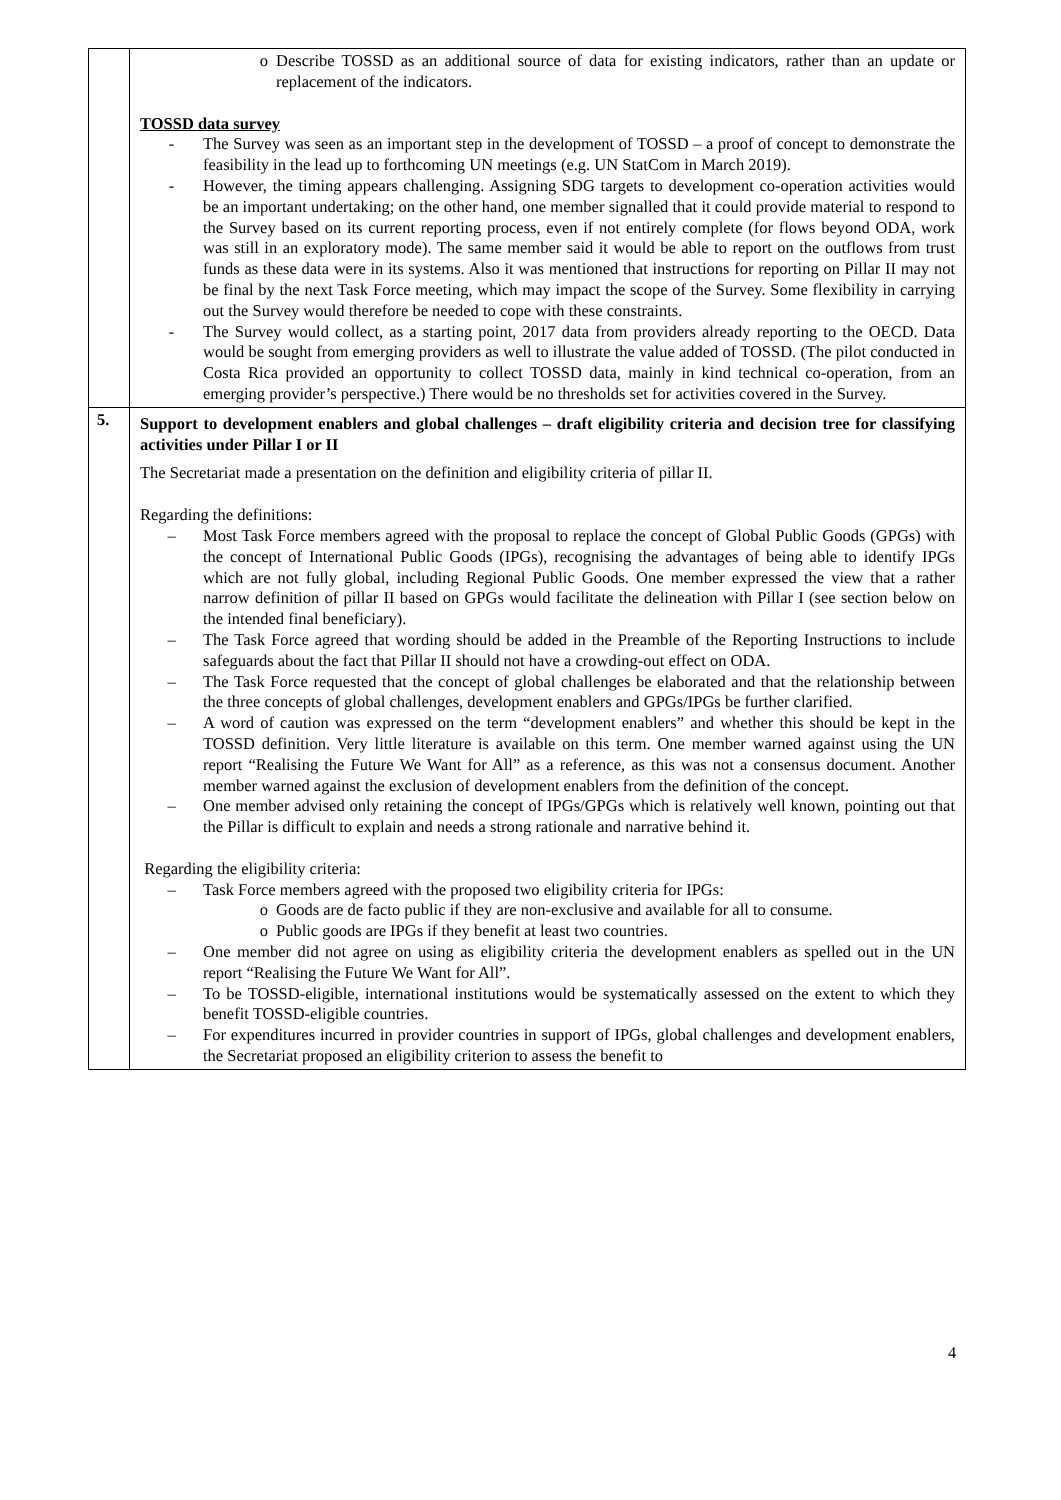| | o Describe TOSSD as an additional source of data for existing indicators, rather than an update or replacement of the indicators. TOSSD data survey - The Survey was seen as an important step in the development of TOSSD – a proof of concept to demonstrate the feasibility in the lead up to forthcoming UN meetings (e.g. UN StatCom in March 2019). - However, the timing appears challenging. Assigning SDG targets to development co-operation activities would be an important undertaking; on the other hand, one member signalled that it could provide material to respond to the Survey based on its current reporting process, even if not entirely complete (for flows beyond ODA, work was still in an exploratory mode). The same member said it would be able to report on the outflows from trust funds as these data were in its systems. Also it was mentioned that instructions for reporting on Pillar II may not be final by the next Task Force meeting, which may impact the scope of the Survey. Some flexibility in carrying out the Survey would therefore be needed to cope with these constraints. - The Survey would collect, as a starting point, 2017 data from providers already reporting to the OECD. Data would be sought from emerging providers as well to illustrate the value added of TOSSD. (The pilot conducted in Costa Rica provided an opportunity to collect TOSSD data, mainly in kind technical co-operation, from an emerging provider’s perspective.) There would be no thresholds set for activities covered in the Survey. |
| 5. | Support to development enablers and global challenges – draft eligibility criteria and decision tree for classifying activities under Pillar I or II The Secretariat made a presentation on the definition and eligibility criteria of pillar II. Regarding the definitions: – Most Task Force members agreed with the proposal to replace the concept of Global Public Goods (GPGs) with the concept of International Public Goods (IPGs), recognising the advantages of being able to identify IPGs which are not fully global, including Regional Public Goods. One member expressed the view that a rather narrow definition of pillar II based on GPGs would facilitate the delineation with Pillar I (see section below on the intended final beneficiary). – The Task Force agreed that wording should be added in the Preamble of the Reporting Instructions to include safeguards about the fact that Pillar II should not have a crowding-out effect on ODA. – The Task Force requested that the concept of global challenges be elaborated and that the relationship between the three concepts of global challenges, development enablers and GPGs/IPGs be further clarified. – A word of caution was expressed on the term “development enablers” and whether this should be kept in the TOSSD definition. Very little literature is available on this term. One member warned against using the UN report “Realising the Future We Want for All” as a reference, as this was not a consensus document. Another member warned against the exclusion of development enablers from the definition of the concept. – One member advised only retaining the concept of IPGs/GPGs which is relatively well known, pointing out that the Pillar is difficult to explain and needs a strong rationale and narrative behind it. Regarding the eligibility criteria: – Task Force members agreed with the proposed two eligibility criteria for IPGs: o Goods are de facto public if they are non-exclusive and available for all to consume. o Public goods are IPGs if they benefit at least two countries. – One member did not agree on using as eligibility criteria the development enablers as spelled out in the UN report “Realising the Future We Want for All”. – To be TOSSD-eligible, international institutions would be systematically assessed on the extent to which they benefit TOSSD-eligible countries. – For expenditures incurred in provider countries in support of IPGs, global challenges and development enablers, the Secretariat proposed an eligibility criterion to assess the benefit to |
4